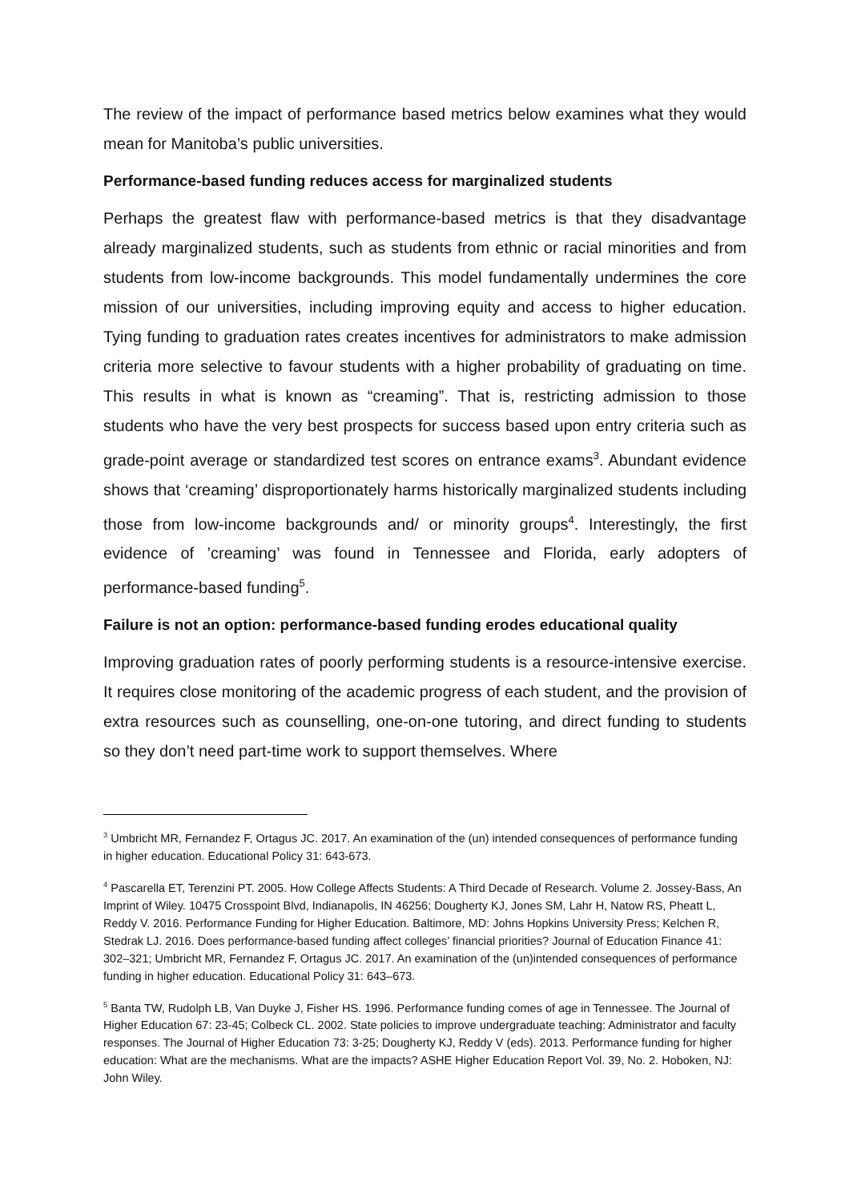The review of the impact of performance based metrics below examines what they would mean for Manitoba’s public universities.
Performance-based funding reduces access for marginalized students
Perhaps the greatest flaw with performance-based metrics is that they disadvantage already marginalized students, such as students from ethnic or racial minorities and from students from low-income backgrounds. This model fundamentally undermines the core mission of our universities, including improving equity and access to higher education. Tying funding to graduation rates creates incentives for administrators to make admission criteria more selective to favour students with a higher probability of graduating on time. This results in what is known as “creaming”. That is, restricting admission to those students who have the very best prospects for success based upon entry criteria such as grade-point average or standardized test scores on entrance exams<sup>3</sup>. Abundant evidence shows that ‘creaming’ disproportionately harms historically marginalized students including those from low-income backgrounds and/ or minority groups<sup>4</sup>. Interestingly, the first evidence of ’creaming’ was found in Tennessee and Florida, early adopters of performance-based funding<sup>5</sup>.
Failure is not an option: performance-based funding erodes educational quality
Improving graduation rates of poorly performing students is a resource-intensive exercise. It requires close monitoring of the academic progress of each student, and the provision of extra resources such as counselling, one-on-one tutoring, and direct funding to students so they don’t need part-time work to support themselves. Where
<sup>3</sup> Umbricht MR, Fernandez F, Ortagus JC. 2017. An examination of the (un) intended consequences of performance funding in higher education. Educational Policy 31: 643-673.
<sup>4</sup> Pascarella ET, Terenzini PT. 2005. How College Affects Students: A Third Decade of Research. Volume 2. Jossey-Bass, An Imprint of Wiley. 10475 Crosspoint Blvd, Indianapolis, IN 46256; Dougherty KJ, Jones SM, Lahr H, Natow RS, Pheatt L, Reddy V. 2016. Performance Funding for Higher Education. Baltimore, MD: Johns Hopkins University Press; Kelchen R, Stedrak LJ. 2016. Does performance-based funding affect colleges’ financial priorities? Journal of Education Finance 41: 302–321; Umbricht MR, Fernandez F, Ortagus JC. 2017. An examination of the (un)intended consequences of performance funding in higher education. Educational Policy 31: 643–673.
<sup>5</sup> Banta TW, Rudolph LB, Van Duyke J, Fisher HS. 1996. Performance funding comes of age in Tennessee. The Journal of Higher Education 67: 23-45; Colbeck CL. 2002. State policies to improve undergraduate teaching: Administrator and faculty responses. The Journal of Higher Education 73: 3-25; Dougherty KJ, Reddy V (eds). 2013. Performance funding for higher education: What are the mechanisms. What are the impacts? ASHE Higher Education Report Vol. 39, No. 2. Hoboken, NJ: John Wiley.